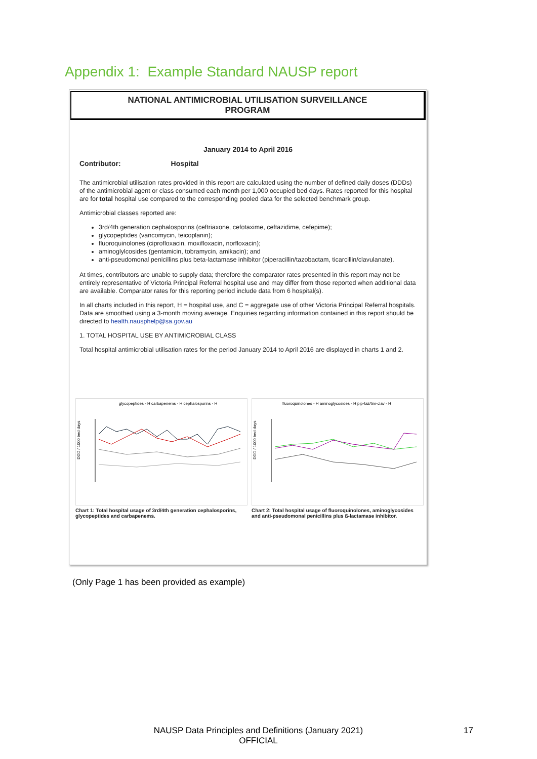Appendix 1: Example Standard NAUSP report
NATIONAL ANTIMICROBIAL UTILISATION SURVEILLANCE
PROGRAM
January 2014 to April 2016
Contributor: Hospital
The antimicrobial utilisation rates provided in this report are calculated using the number of defined daily doses (DDDs) of the antimicrobial agent or class consumed each month per 1,000 occupied bed days. Rates reported for this hospital are for total hospital use compared to the corresponding pooled data for the selected benchmark group.
Antimicrobial classes reported are:
3rd/4th generation cephalosporins (ceftriaxone, cefotaxime, ceftazidime, cefepime);
glycopeptides (vancomycin, teicoplanin);
fluoroquinolones (ciprofloxacin, moxifloxacin, norfloxacin);
aminoglylcosides (gentamicin, tobramycin, amikacin); and
anti-pseudomonal penicillins plus beta-lactamase inhibitor (piperacillin/tazobactam, ticarcillin/clavulanate).
At times, contributors are unable to supply data; therefore the comparator rates presented in this report may not be entirely representative of Victoria Principal Referral hospital use and may differ from those reported when additional data are available. Comparator rates for this reporting period include data from 6 hospital(s).
In all charts included in this report, H = hospital use, and C = aggregate use of other Victoria Principal Referral hospitals. Data are smoothed using a 3-month moving average. Enquiries regarding information contained in this report should be directed to health.nausphelp@sa.gov.au
1. TOTAL HOSPITAL USE BY ANTIMICROBIAL CLASS
Total hospital antimicrobial utilisation rates for the period January 2014 to April 2016 are displayed in charts 1 and 2.
glycopeptides - H carbapenems - H cephalosporins - H
DDD / 1000 bed days
Chart 1: Total hospital usage of 3rd/4th generation cephalosporins, glycopeptides and carbapenems.
fluoroquinolones - H aminoglycosides - H pip-taz/tim-clav - H
DDD / 1000 bed days
Chart 2: Total hospital usage of fluoroquinolones, aminoglycosides and anti-pseudomonal penicillins plus ß-lactamase inhibitor.
(Only Page 1 has been provided as example)
NAUSP Data Principles and Definitions (January 2021)
OFFICIAL
17